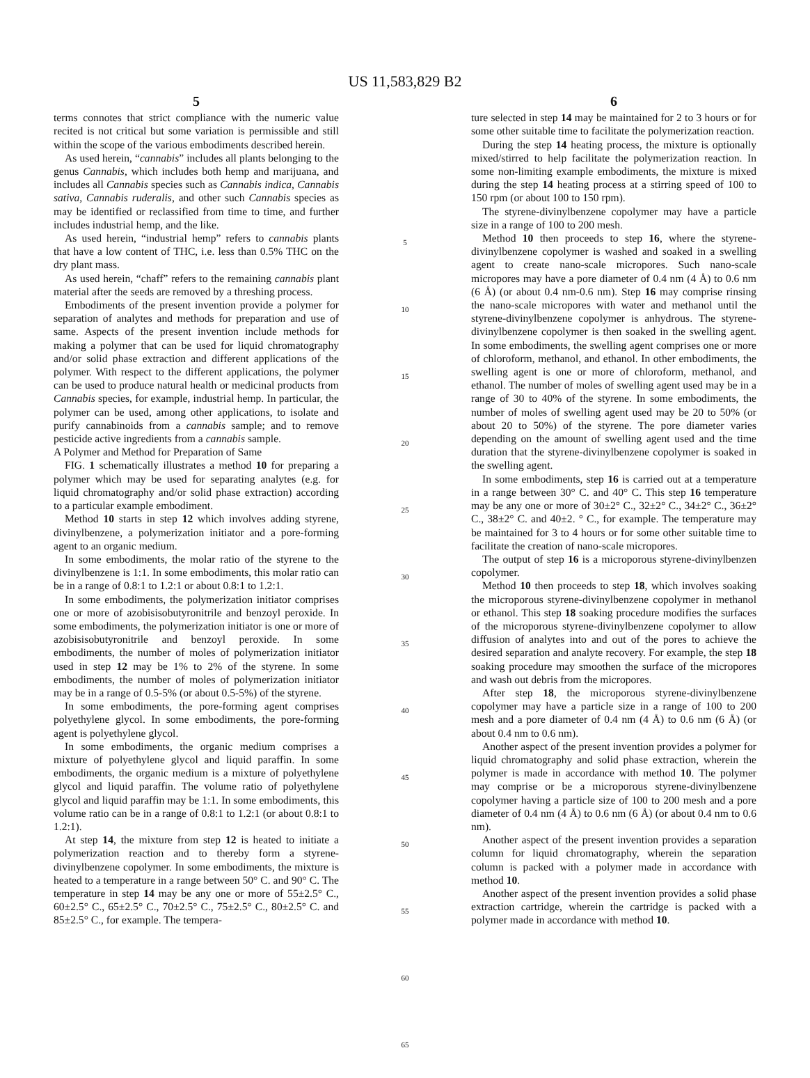US 11,583,829 B2
5
terms connotes that strict compliance with the numeric value recited is not critical but some variation is permissible and still within the scope of the various embodiments described herein.
As used herein, “cannabis” includes all plants belonging to the genus Cannabis, which includes both hemp and marijuana, and includes all Cannabis species such as Cannabis indica, Cannabis sativa, Cannabis ruderalis, and other such Cannabis species as may be identified or reclassified from time to time, and further includes industrial hemp, and the like.
As used herein, “industrial hemp” refers to cannabis plants that have a low content of THC, i.e. less than 0.5% THC on the dry plant mass.
As used herein, “chaff” refers to the remaining cannabis plant material after the seeds are removed by a threshing process.
Embodiments of the present invention provide a polymer for separation of analytes and methods for preparation and use of same. Aspects of the present invention include methods for making a polymer that can be used for liquid chromatography and/or solid phase extraction and different applications of the polymer. With respect to the different applications, the polymer can be used to produce natural health or medicinal products from Cannabis species, for example, industrial hemp. In particular, the polymer can be used, among other applications, to isolate and purify cannabinoids from a cannabis sample; and to remove pesticide active ingredients from a cannabis sample.
A Polymer and Method for Preparation of Same
FIG. 1 schematically illustrates a method 10 for preparing a polymer which may be used for separating analytes (e.g. for liquid chromatography and/or solid phase extraction) according to a particular example embodiment.
Method 10 starts in step 12 which involves adding styrene, divinylbenzene, a polymerization initiator and a pore-forming agent to an organic medium.
In some embodiments, the molar ratio of the styrene to the divinylbenzene is 1:1. In some embodiments, this molar ratio can be in a range of 0.8:1 to 1.2:1 or about 0.8:1 to 1.2:1.
In some embodiments, the polymerization initiator comprises one or more of azobisisobutyronitrile and benzoyl peroxide. In some embodiments, the polymerization initiator is one or more of azobisisobutyronitrile and benzoyl peroxide. In some embodiments, the number of moles of polymerization initiator used in step 12 may be 1% to 2% of the styrene. In some embodiments, the number of moles of polymerization initiator may be in a range of 0.5-5% (or about 0.5-5%) of the styrene.
In some embodiments, the pore-forming agent comprises polyethylene glycol. In some embodiments, the pore-forming agent is polyethylene glycol.
In some embodiments, the organic medium comprises a mixture of polyethylene glycol and liquid paraffin. In some embodiments, the organic medium is a mixture of polyethylene glycol and liquid paraffin. The volume ratio of polyethylene glycol and liquid paraffin may be 1:1. In some embodiments, this volume ratio can be in a range of 0.8:1 to 1.2:1 (or about 0.8:1 to 1.2:1).
At step 14, the mixture from step 12 is heated to initiate a polymerization reaction and to thereby form a styrene-divinylbenzene copolymer. In some embodiments, the mixture is heated to a temperature in a range between 50° C. and 90° C. The temperature in step 14 may be any one or more of 55±2.5° C., 60±2.5° C., 65±2.5° C., 70±2.5° C., 75±2.5° C., 80±2.5° C. and 85±2.5° C., for example. The tempera-
5
10
15
20
25
30
35
40
45
50
55
60
65
6
ture selected in step 14 may be maintained for 2 to 3 hours or for some other suitable time to facilitate the polymerization reaction.
During the step 14 heating process, the mixture is optionally mixed/stirred to help facilitate the polymerization reaction. In some non-limiting example embodiments, the mixture is mixed during the step 14 heating process at a stirring speed of 100 to 150 rpm (or about 100 to 150 rpm).
The styrene-divinylbenzene copolymer may have a particle size in a range of 100 to 200 mesh.
Method 10 then proceeds to step 16, where the styrene-divinylbenzene copolymer is washed and soaked in a swelling agent to create nano-scale micropores. Such nano-scale micropores may have a pore diameter of 0.4 nm (4 Å) to 0.6 nm (6 Å) (or about 0.4 nm-0.6 nm). Step 16 may comprise rinsing the nano-scale micropores with water and methanol until the styrene-divinylbenzene copolymer is anhydrous. The styrene-divinylbenzene copolymer is then soaked in the swelling agent. In some embodiments, the swelling agent comprises one or more of chloroform, methanol, and ethanol. In other embodiments, the swelling agent is one or more of chloroform, methanol, and ethanol. The number of moles of swelling agent used may be in a range of 30 to 40% of the styrene. In some embodiments, the number of moles of swelling agent used may be 20 to 50% (or about 20 to 50%) of the styrene. The pore diameter varies depending on the amount of swelling agent used and the time duration that the styrene-divinylbenzene copolymer is soaked in the swelling agent.
In some embodiments, step 16 is carried out at a temperature in a range between 30° C. and 40° C. This step 16 temperature may be any one or more of 30±2° C., 32±2° C., 34±2° C., 36±2° C., 38±2° C. and 40±2. ° C., for example. The temperature may be maintained for 3 to 4 hours or for some other suitable time to facilitate the creation of nano-scale micropores.
The output of step 16 is a microporous styrene-divinylbenzen copolymer.
Method 10 then proceeds to step 18, which involves soaking the microporous styrene-divinylbenzene copolymer in methanol or ethanol. This step 18 soaking procedure modifies the surfaces of the microporous styrene-divinylbenzene copolymer to allow diffusion of analytes into and out of the pores to achieve the desired separation and analyte recovery. For example, the step 18 soaking procedure may smoothen the surface of the micropores and wash out debris from the micropores.
After step 18, the microporous styrene-divinylbenzene copolymer may have a particle size in a range of 100 to 200 mesh and a pore diameter of 0.4 nm (4 Å) to 0.6 nm (6 Å) (or about 0.4 nm to 0.6 nm).
Another aspect of the present invention provides a polymer for liquid chromatography and solid phase extraction, wherein the polymer is made in accordance with method 10. The polymer may comprise or be a microporous styrene-divinylbenzene copolymer having a particle size of 100 to 200 mesh and a pore diameter of 0.4 nm (4 Å) to 0.6 nm (6 Å) (or about 0.4 nm to 0.6 nm).
Another aspect of the present invention provides a separation column for liquid chromatography, wherein the separation column is packed with a polymer made in accordance with method 10.
Another aspect of the present invention provides a solid phase extraction cartridge, wherein the cartridge is packed with a polymer made in accordance with method 10.